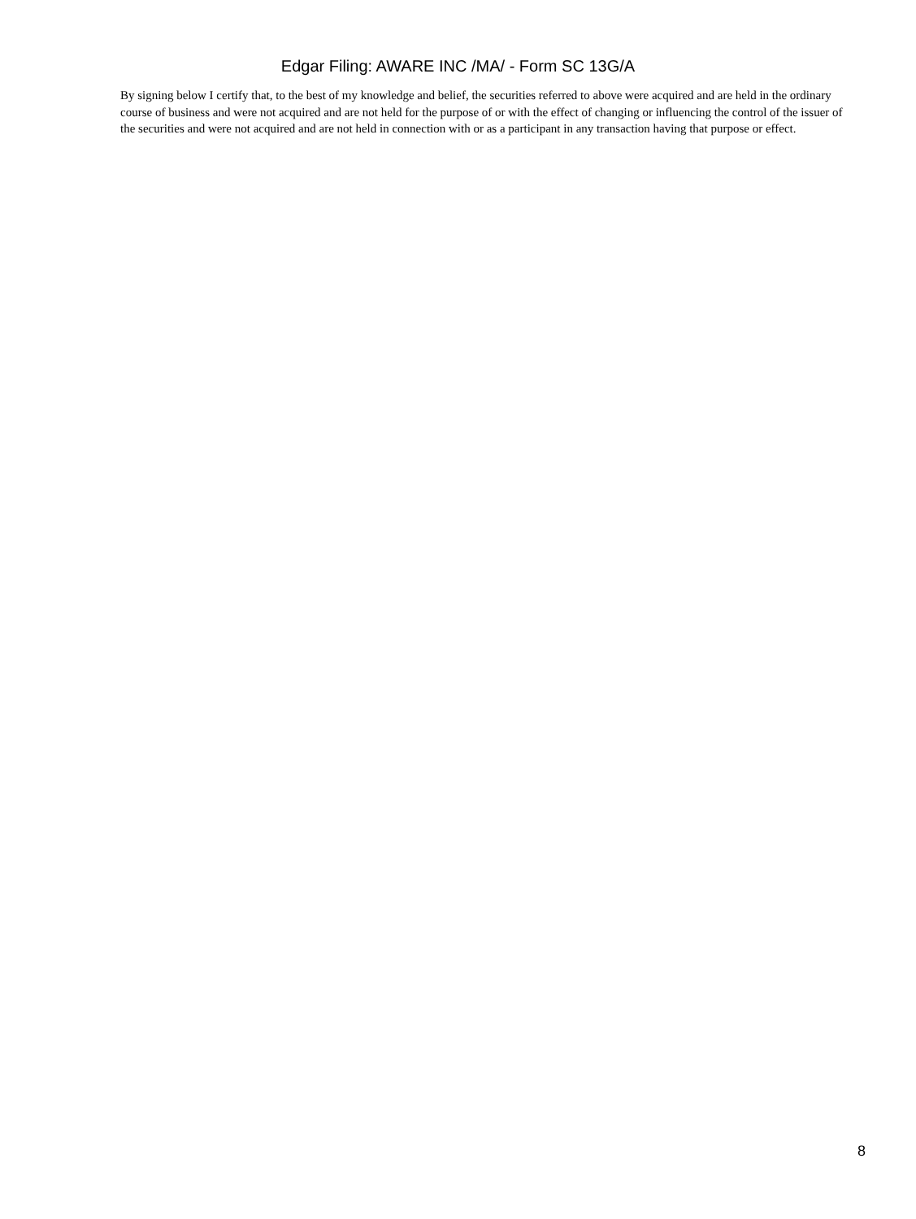Edgar Filing: AWARE INC /MA/ - Form SC 13G/A
By signing below I certify that, to the best of my knowledge and belief, the securities referred to above were acquired and are held in the ordinary course of business and were not acquired and are not held for the purpose of or with the effect of changing or influencing the control of the issuer of the securities and were not acquired and are not held in connection with or as a participant in any transaction having that purpose or effect.
8